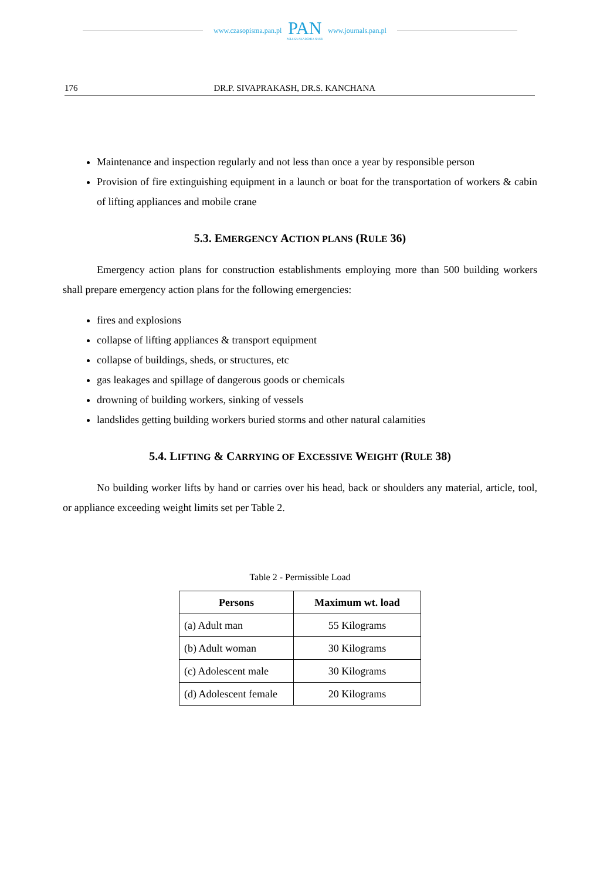www.czasopisma.pan.pl
PAN
POLSKA AKADEMIA NAUK
www.journals.pan.pl
176 DR.P. SIVAPRAKASH, DR.S. KANCHANA
Maintenance and inspection regularly and not less than once a year by responsible person
Provision of fire extinguishing equipment in a launch or boat for the transportation of workers & cabin of lifting appliances and mobile crane
5.3. EMERGENCY ACTION PLANS (RULE 36)
Emergency action plans for construction establishments employing more than 500 building workers shall prepare emergency action plans for the following emergencies:
fires and explosions
collapse of lifting appliances & transport equipment
collapse of buildings, sheds, or structures, etc
gas leakages and spillage of dangerous goods or chemicals
drowning of building workers, sinking of vessels
landslides getting building workers buried storms and other natural calamities
5.4. LIFTING & CARRYING OF EXCESSIVE WEIGHT (RULE 38)
No building worker lifts by hand or carries over his head, back or shoulders any material, article, tool, or appliance exceeding weight limits set per Table 2.
Table 2 - Permissible Load
| Persons | Maximum wt. load |
| --- | --- |
| (a) Adult man | 55 Kilograms |
| (b) Adult woman | 30 Kilograms |
| (c) Adolescent male | 30 Kilograms |
| (d) Adolescent female | 20 Kilograms |